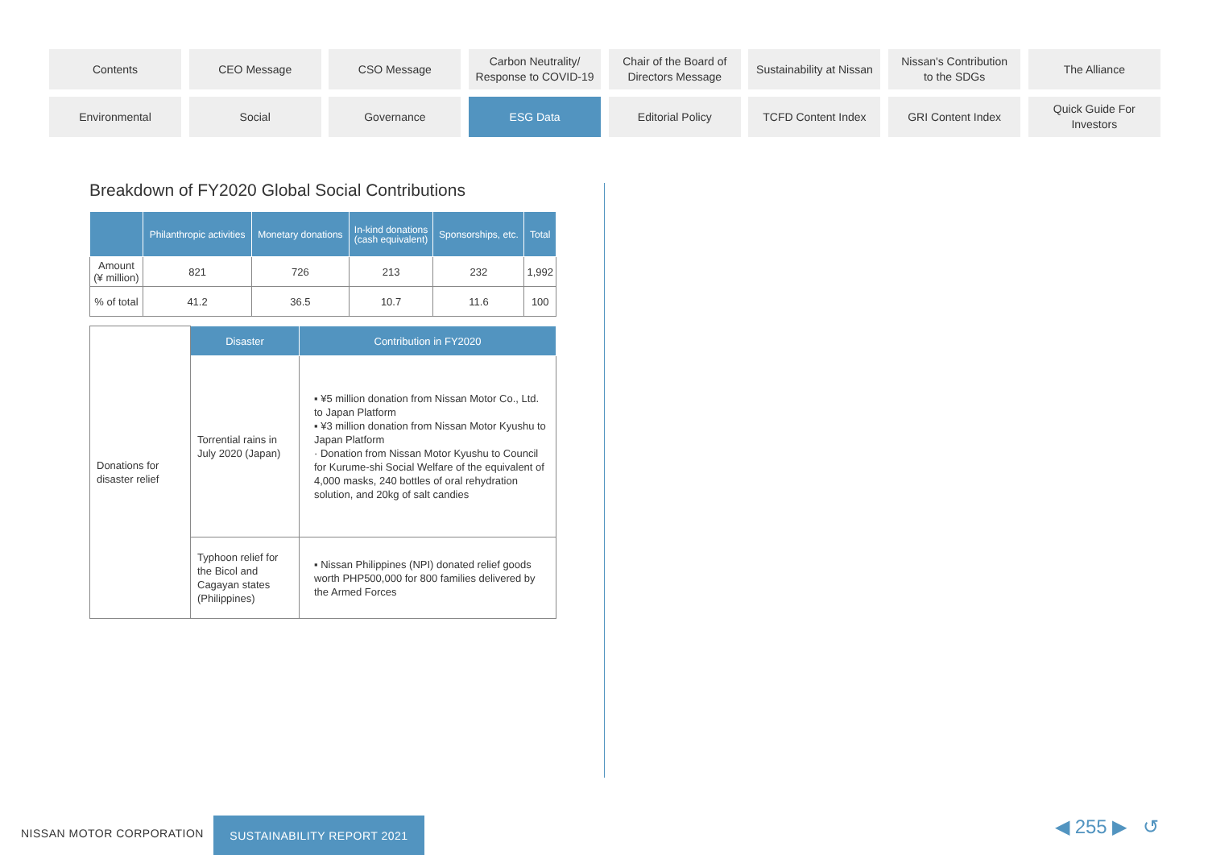Contents
CEO Message
CSO Message
Carbon Neutrality/
Response to COVID-19
Chair of the Board of
Directors Message
Sustainability at Nissan
Nissan's Contribution
to the SDGs
The Alliance
Environmental
Social
Governance
ESG Data
Editorial Policy
TCFD Content Index
GRI Content Index
Quick Guide For
Investors
Breakdown of FY2020 Global Social Contributions
| | Philanthropic activities | Monetary donations | In-kind donations (cash equivalent) | Sponsorships, etc. | Total |
| --- | --- | --- | --- | --- | --- |
| Amount (¥ million) | 821 | 726 | 213 | 232 | 1,992 |
| % of total | 41.2 | 36.5 | 10.7 | 11.6 | 100 |
| Donations for disaster relief | Disaster | Contribution in FY2020 |
| | Torrential rains in July 2020 (Japan) | ▪ ¥5 million donation from Nissan Motor Co., Ltd. to Japan Platform ▪ ¥3 million donation from Nissan Motor Kyushu to Japan Platform · Donation from Nissan Motor Kyushu to Council for Kurume-shi Social Welfare of the equivalent of 4,000 masks, 240 bottles of oral rehydration solution, and 20kg of salt candies |
| | Typhoon relief for the Bicol and Cagayan states (Philippines) | ▪ Nissan Philippines (NPI) donated relief goods worth PHP500,000 for 800 families delivered by the Armed Forces |
NISSAN MOTOR CORPORATION
SUSTAINABILITY REPORT 2021 ◀ 255 ▶ ↺